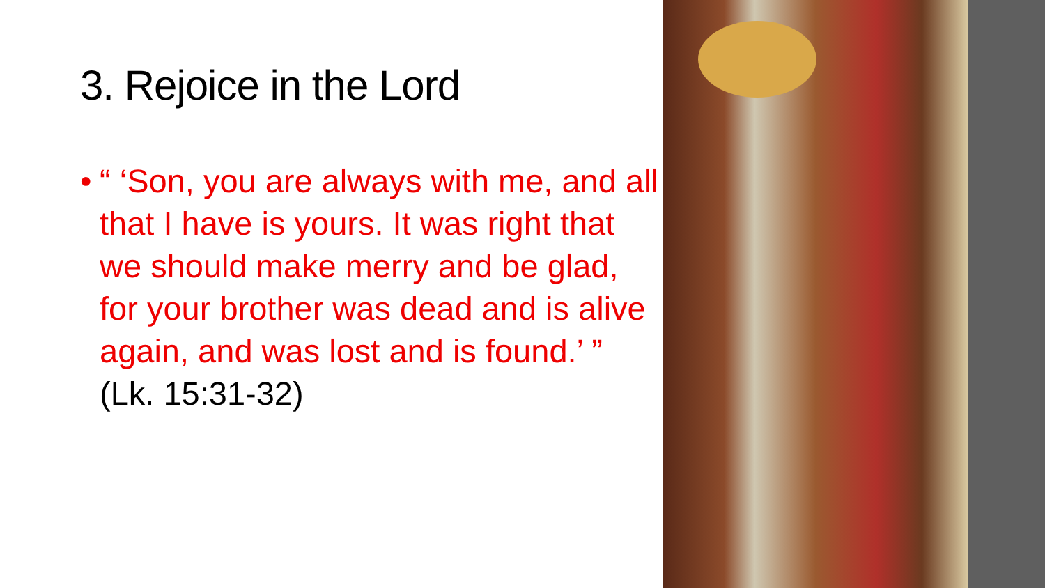3. Rejoice in the Lord
•
“ ‘Son, you are always with me, and all that I have is yours. It was right that we should make merry and be glad, for your brother was dead and is alive again, and was lost and is found.’ ”
(Lk. 15:31-32)